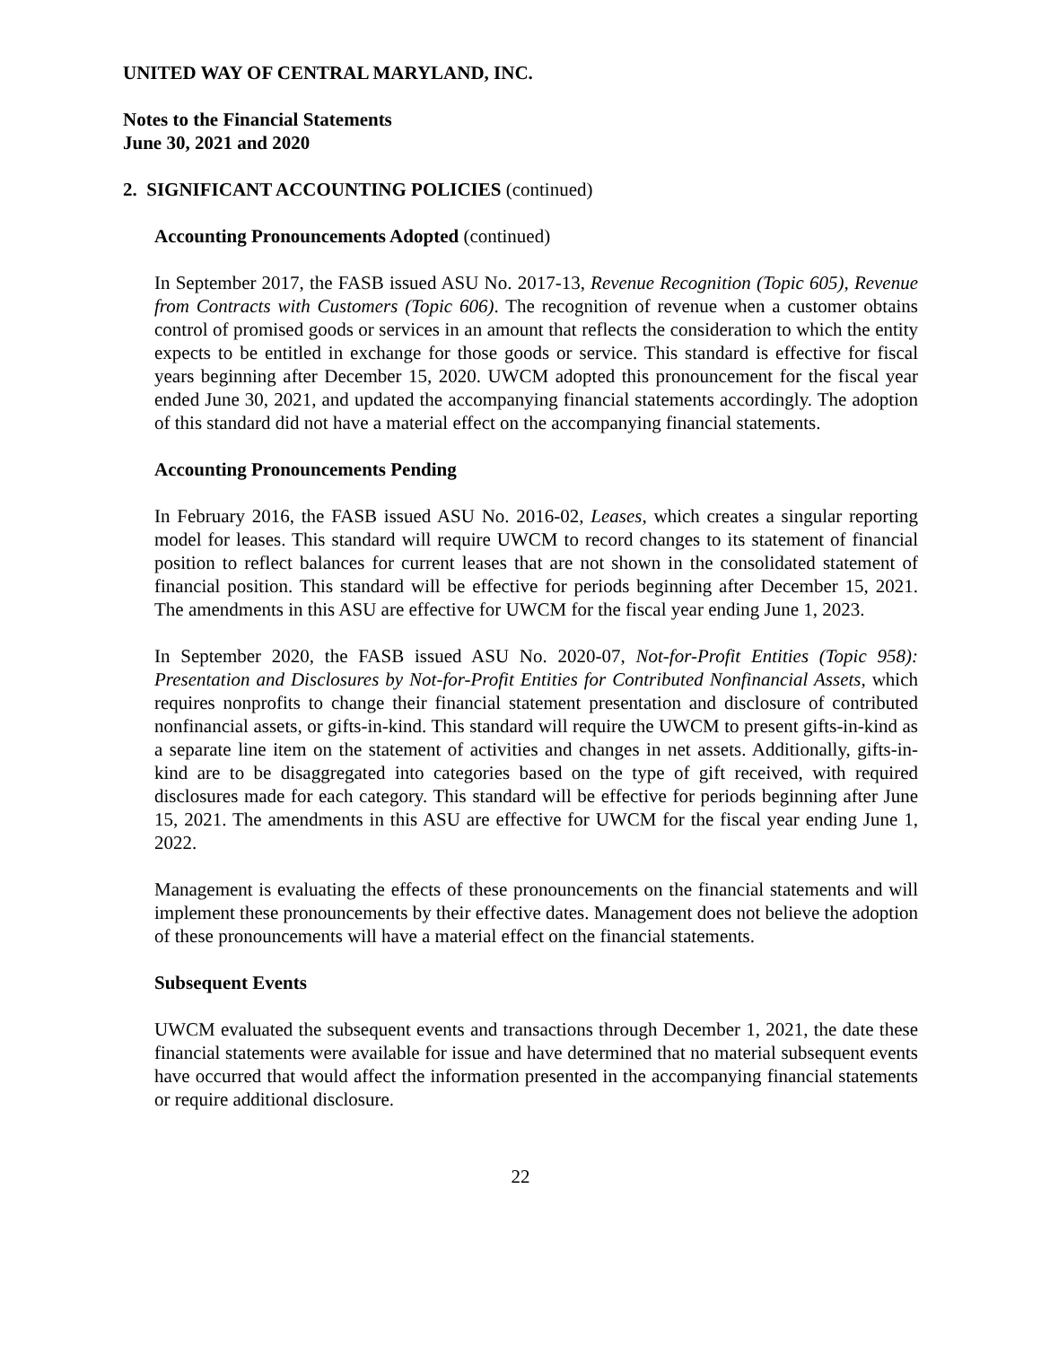UNITED WAY OF CENTRAL MARYLAND, INC.
Notes to the Financial Statements
June 30, 2021 and 2020
2. SIGNIFICANT ACCOUNTING POLICIES (continued)
Accounting Pronouncements Adopted (continued)
In September 2017, the FASB issued ASU No. 2017-13, Revenue Recognition (Topic 605), Revenue from Contracts with Customers (Topic 606). The recognition of revenue when a customer obtains control of promised goods or services in an amount that reflects the consideration to which the entity expects to be entitled in exchange for those goods or service. This standard is effective for fiscal years beginning after December 15, 2020. UWCM adopted this pronouncement for the fiscal year ended June 30, 2021, and updated the accompanying financial statements accordingly. The adoption of this standard did not have a material effect on the accompanying financial statements.
Accounting Pronouncements Pending
In February 2016, the FASB issued ASU No. 2016-02, Leases, which creates a singular reporting model for leases. This standard will require UWCM to record changes to its statement of financial position to reflect balances for current leases that are not shown in the consolidated statement of financial position. This standard will be effective for periods beginning after December 15, 2021. The amendments in this ASU are effective for UWCM for the fiscal year ending June 1, 2023.
In September 2020, the FASB issued ASU No. 2020-07, Not-for-Profit Entities (Topic 958): Presentation and Disclosures by Not-for-Profit Entities for Contributed Nonfinancial Assets, which requires nonprofits to change their financial statement presentation and disclosure of contributed nonfinancial assets, or gifts-in-kind. This standard will require the UWCM to present gifts-in-kind as a separate line item on the statement of activities and changes in net assets. Additionally, gifts-in-kind are to be disaggregated into categories based on the type of gift received, with required disclosures made for each category. This standard will be effective for periods beginning after June 15, 2021. The amendments in this ASU are effective for UWCM for the fiscal year ending June 1, 2022.
Management is evaluating the effects of these pronouncements on the financial statements and will implement these pronouncements by their effective dates. Management does not believe the adoption of these pronouncements will have a material effect on the financial statements.
Subsequent Events
UWCM evaluated the subsequent events and transactions through December 1, 2021, the date these financial statements were available for issue and have determined that no material subsequent events have occurred that would affect the information presented in the accompanying financial statements or require additional disclosure.
22